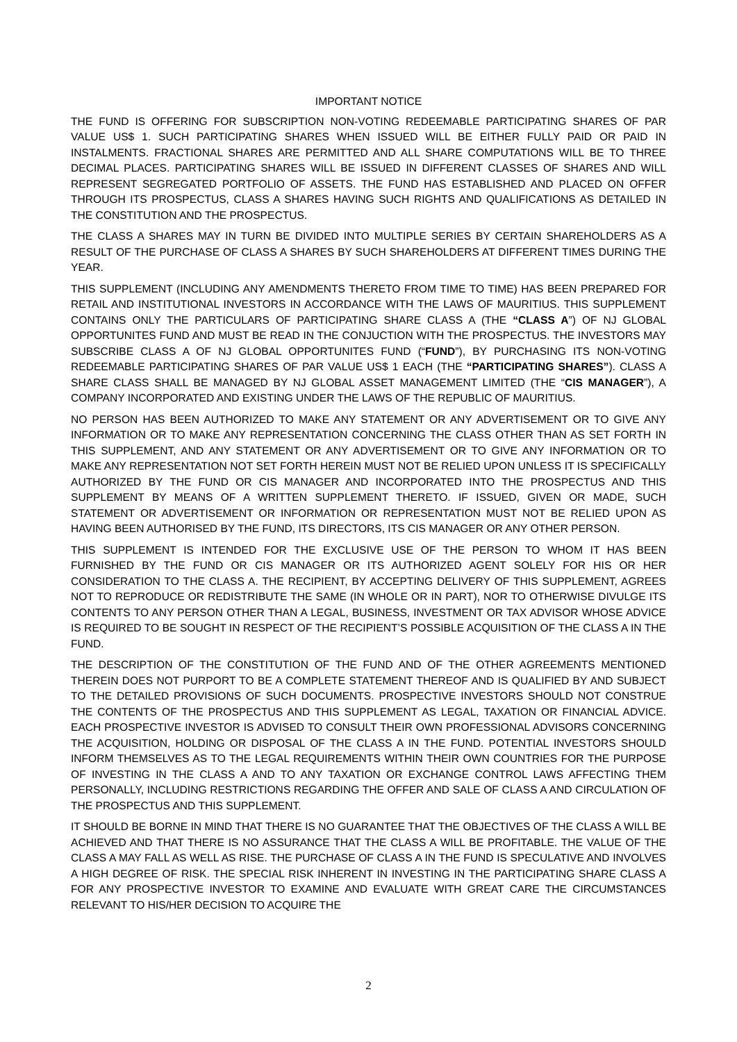IMPORTANT NOTICE
THE FUND IS OFFERING FOR SUBSCRIPTION NON-VOTING REDEEMABLE PARTICIPATING SHARES OF PAR VALUE US$ 1. SUCH PARTICIPATING SHARES WHEN ISSUED WILL BE EITHER FULLY PAID OR PAID IN INSTALMENTS. FRACTIONAL SHARES ARE PERMITTED AND ALL SHARE COMPUTATIONS WILL BE TO THREE DECIMAL PLACES. PARTICIPATING SHARES WILL BE ISSUED IN DIFFERENT CLASSES OF SHARES AND WILL REPRESENT SEGREGATED PORTFOLIO OF ASSETS. THE FUND HAS ESTABLISHED AND PLACED ON OFFER THROUGH ITS PROSPECTUS, CLASS A SHARES HAVING SUCH RIGHTS AND QUALIFICATIONS AS DETAILED IN THE CONSTITUTION AND THE PROSPECTUS.
THE CLASS A SHARES MAY IN TURN BE DIVIDED INTO MULTIPLE SERIES BY CERTAIN SHAREHOLDERS AS A RESULT OF THE PURCHASE OF CLASS A SHARES BY SUCH SHAREHOLDERS AT DIFFERENT TIMES DURING THE YEAR.
THIS SUPPLEMENT (INCLUDING ANY AMENDMENTS THERETO FROM TIME TO TIME) HAS BEEN PREPARED FOR RETAIL AND INSTITUTIONAL INVESTORS IN ACCORDANCE WITH THE LAWS OF MAURITIUS. THIS SUPPLEMENT CONTAINS ONLY THE PARTICULARS OF PARTICIPATING SHARE CLASS A (THE “CLASS A”) OF NJ GLOBAL OPPORTUNITES FUND AND MUST BE READ IN THE CONJUCTION WITH THE PROSPECTUS. THE INVESTORS MAY SUBSCRIBE CLASS A OF NJ GLOBAL OPPORTUNITES FUND (“FUND”), BY PURCHASING ITS NON-VOTING REDEEMABLE PARTICIPATING SHARES OF PAR VALUE US$ 1 EACH (THE “PARTICIPATING SHARES”). CLASS A SHARE CLASS SHALL BE MANAGED BY NJ GLOBAL ASSET MANAGEMENT LIMITED (THE “CIS MANAGER”), A COMPANY INCORPORATED AND EXISTING UNDER THE LAWS OF THE REPUBLIC OF MAURITIUS.
NO PERSON HAS BEEN AUTHORIZED TO MAKE ANY STATEMENT OR ANY ADVERTISEMENT OR TO GIVE ANY INFORMATION OR TO MAKE ANY REPRESENTATION CONCERNING THE CLASS OTHER THAN AS SET FORTH IN THIS SUPPLEMENT, AND ANY STATEMENT OR ANY ADVERTISEMENT OR TO GIVE ANY INFORMATION OR TO MAKE ANY REPRESENTATION NOT SET FORTH HEREIN MUST NOT BE RELIED UPON UNLESS IT IS SPECIFICALLY AUTHORIZED BY THE FUND OR CIS MANAGER AND INCORPORATED INTO THE PROSPECTUS AND THIS SUPPLEMENT BY MEANS OF A WRITTEN SUPPLEMENT THERETO. IF ISSUED, GIVEN OR MADE, SUCH STATEMENT OR ADVERTISEMENT OR INFORMATION OR REPRESENTATION MUST NOT BE RELIED UPON AS HAVING BEEN AUTHORISED BY THE FUND, ITS DIRECTORS, ITS CIS MANAGER OR ANY OTHER PERSON.
THIS SUPPLEMENT IS INTENDED FOR THE EXCLUSIVE USE OF THE PERSON TO WHOM IT HAS BEEN FURNISHED BY THE FUND OR CIS MANAGER OR ITS AUTHORIZED AGENT SOLELY FOR HIS OR HER CONSIDERATION TO THE CLASS A. THE RECIPIENT, BY ACCEPTING DELIVERY OF THIS SUPPLEMENT, AGREES NOT TO REPRODUCE OR REDISTRIBUTE THE SAME (IN WHOLE OR IN PART), NOR TO OTHERWISE DIVULGE ITS CONTENTS TO ANY PERSON OTHER THAN A LEGAL, BUSINESS, INVESTMENT OR TAX ADVISOR WHOSE ADVICE IS REQUIRED TO BE SOUGHT IN RESPECT OF THE RECIPIENT’S POSSIBLE ACQUISITION OF THE CLASS A IN THE FUND.
THE DESCRIPTION OF THE CONSTITUTION OF THE FUND AND OF THE OTHER AGREEMENTS MENTIONED THEREIN DOES NOT PURPORT TO BE A COMPLETE STATEMENT THEREOF AND IS QUALIFIED BY AND SUBJECT TO THE DETAILED PROVISIONS OF SUCH DOCUMENTS. PROSPECTIVE INVESTORS SHOULD NOT CONSTRUE THE CONTENTS OF THE PROSPECTUS AND THIS SUPPLEMENT AS LEGAL, TAXATION OR FINANCIAL ADVICE. EACH PROSPECTIVE INVESTOR IS ADVISED TO CONSULT THEIR OWN PROFESSIONAL ADVISORS CONCERNING THE ACQUISITION, HOLDING OR DISPOSAL OF THE CLASS A IN THE FUND. POTENTIAL INVESTORS SHOULD INFORM THEMSELVES AS TO THE LEGAL REQUIREMENTS WITHIN THEIR OWN COUNTRIES FOR THE PURPOSE OF INVESTING IN THE CLASS A AND TO ANY TAXATION OR EXCHANGE CONTROL LAWS AFFECTING THEM PERSONALLY, INCLUDING RESTRICTIONS REGARDING THE OFFER AND SALE OF CLASS A AND CIRCULATION OF THE PROSPECTUS AND THIS SUPPLEMENT.
IT SHOULD BE BORNE IN MIND THAT THERE IS NO GUARANTEE THAT THE OBJECTIVES OF THE CLASS A WILL BE ACHIEVED AND THAT THERE IS NO ASSURANCE THAT THE CLASS A WILL BE PROFITABLE. THE VALUE OF THE CLASS A MAY FALL AS WELL AS RISE. THE PURCHASE OF CLASS A IN THE FUND IS SPECULATIVE AND INVOLVES A HIGH DEGREE OF RISK. THE SPECIAL RISK INHERENT IN INVESTING IN THE PARTICIPATING SHARE CLASS A FOR ANY PROSPECTIVE INVESTOR TO EXAMINE AND EVALUATE WITH GREAT CARE THE CIRCUMSTANCES RELEVANT TO HIS/HER DECISION TO ACQUIRE THE
2